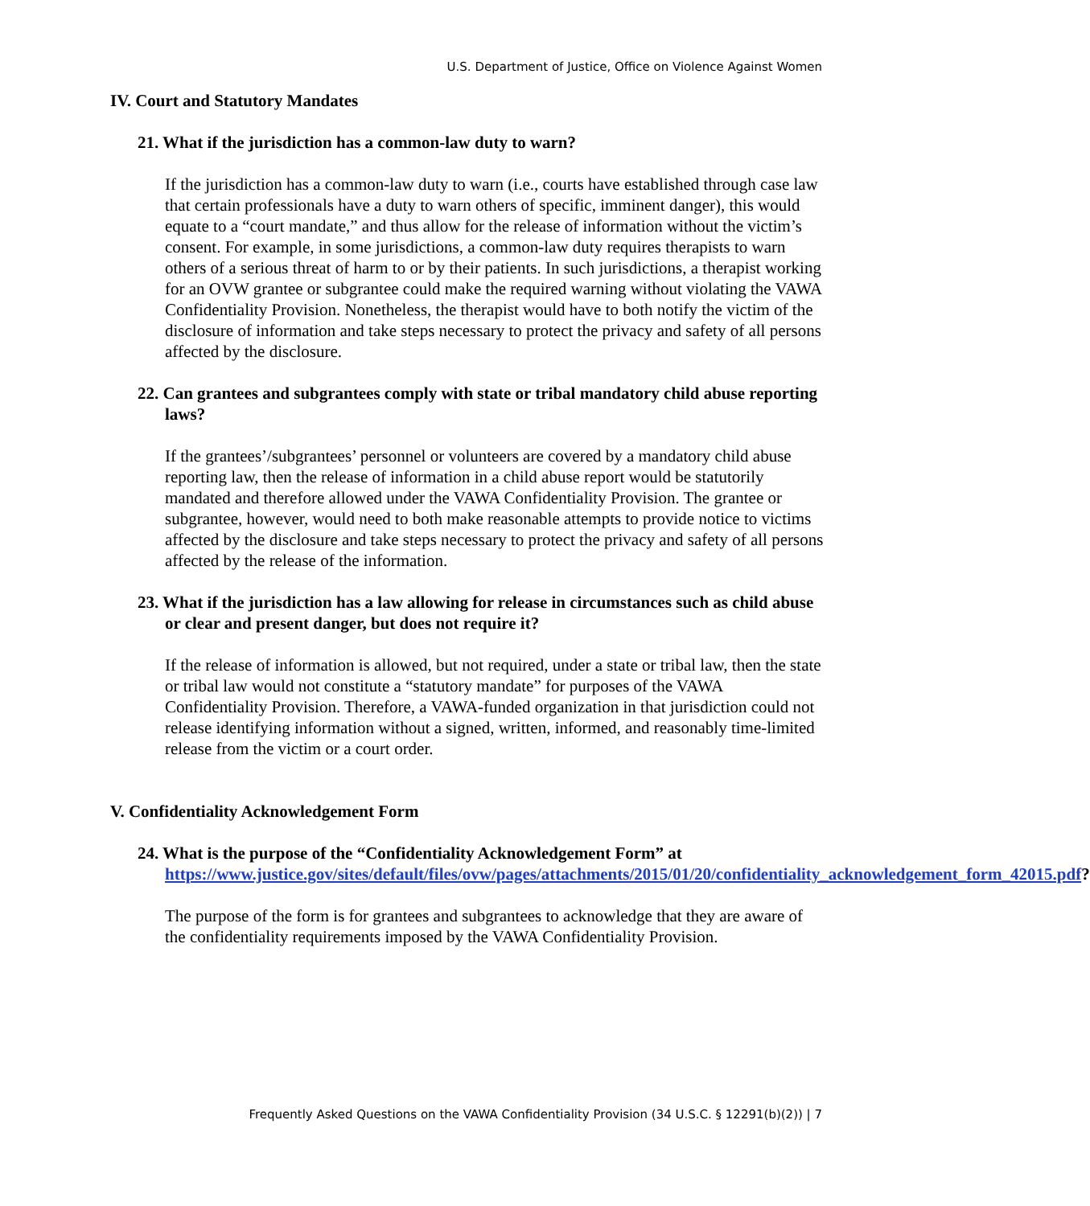U.S. Department of Justice, Office on Violence Against Women
IV. Court and Statutory Mandates
21. What if the jurisdiction has a common-law duty to warn?
If the jurisdiction has a common-law duty to warn (i.e., courts have established through case law that certain professionals have a duty to warn others of specific, imminent danger), this would equate to a “court mandate,” and thus allow for the release of information without the victim’s consent. For example, in some jurisdictions, a common-law duty requires therapists to warn others of a serious threat of harm to or by their patients. In such jurisdictions, a therapist working for an OVW grantee or subgrantee could make the required warning without violating the VAWA Confidentiality Provision. Nonetheless, the therapist would have to both notify the victim of the disclosure of information and take steps necessary to protect the privacy and safety of all persons affected by the disclosure.
22. Can grantees and subgrantees comply with state or tribal mandatory child abuse reporting laws?
If the grantees’/subgrantees’ personnel or volunteers are covered by a mandatory child abuse reporting law, then the release of information in a child abuse report would be statutorily mandated and therefore allowed under the VAWA Confidentiality Provision. The grantee or subgrantee, however, would need to both make reasonable attempts to provide notice to victims affected by the disclosure and take steps necessary to protect the privacy and safety of all persons affected by the release of the information.
23. What if the jurisdiction has a law allowing for release in circumstances such as child abuse or clear and present danger, but does not require it?
If the release of information is allowed, but not required, under a state or tribal law, then the state or tribal law would not constitute a “statutory mandate” for purposes of the VAWA Confidentiality Provision. Therefore, a VAWA-funded organization in that jurisdiction could not release identifying information without a signed, written, informed, and reasonably time-limited release from the victim or a court order.
V. Confidentiality Acknowledgement Form
24. What is the purpose of the “Confidentiality Acknowledgement Form” at https://www.justice.gov/sites/default/files/ovw/pages/attachments/2015/01/20/confidentiality_acknowledgement_form_42015.pdf?
The purpose of the form is for grantees and subgrantees to acknowledge that they are aware of the confidentiality requirements imposed by the VAWA Confidentiality Provision.
Frequently Asked Questions on the VAWA Confidentiality Provision (34 U.S.C. § 12291(b)(2)) | 7